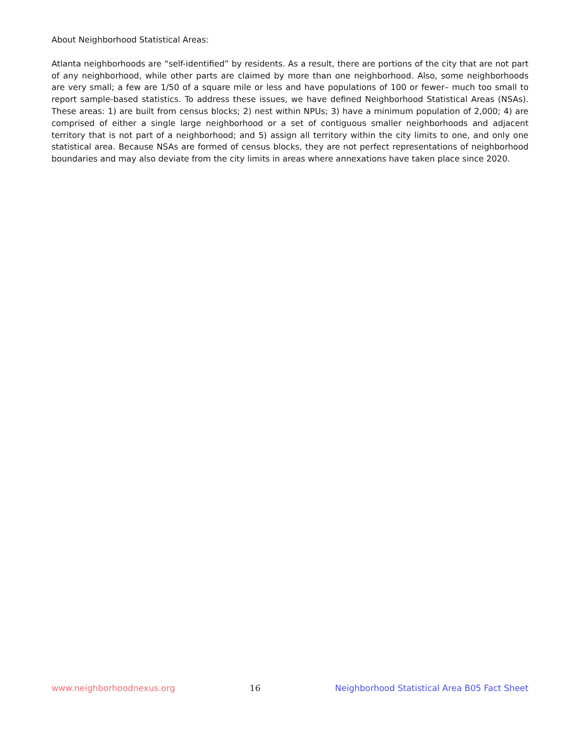About Neighborhood Statistical Areas:
Atlanta neighborhoods are “self-identified” by residents. As a result, there are portions of the city that are not part of any neighborhood, while other parts are claimed by more than one neighborhood. Also, some neighborhoods are very small; a few are 1/50 of a square mile or less and have populations of 100 or fewer– much too small to report sample-based statistics. To address these issues, we have defined Neighborhood Statistical Areas (NSAs). These areas: 1) are built from census blocks; 2) nest within NPUs; 3) have a minimum population of 2,000; 4) are comprised of either a single large neighborhood or a set of contiguous smaller neighborhoods and adjacent territory that is not part of a neighborhood; and 5) assign all territory within the city limits to one, and only one statistical area. Because NSAs are formed of census blocks, they are not perfect representations of neighborhood boundaries and may also deviate from the city limits in areas where annexations have taken place since 2020.
www.neighborhoodnexus.org 16 Neighborhood Statistical Area B05 Fact Sheet